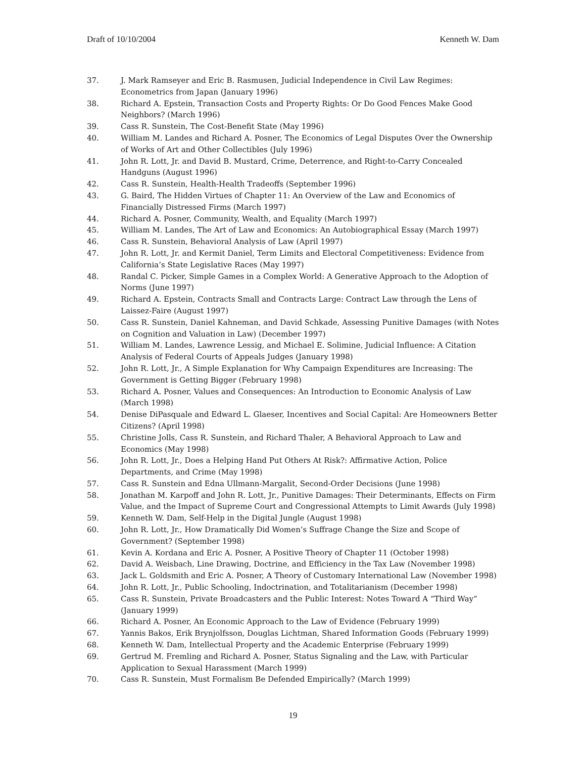Draft of 10/10/2004 Kenneth W. Dam
37. J. Mark Ramseyer and Eric B. Rasmusen, Judicial Independence in Civil Law Regimes: Econometrics from Japan (January 1996)
38. Richard A. Epstein, Transaction Costs and Property Rights: Or Do Good Fences Make Good Neighbors? (March 1996)
39. Cass R. Sunstein, The Cost-Benefit State (May 1996)
40. William M. Landes and Richard A. Posner, The Economics of Legal Disputes Over the Ownership of Works of Art and Other Collectibles (July 1996)
41. John R. Lott, Jr. and David B. Mustard, Crime, Deterrence, and Right-to-Carry Concealed Handguns (August 1996)
42. Cass R. Sunstein, Health-Health Tradeoffs (September 1996)
43. G. Baird, The Hidden Virtues of Chapter 11: An Overview of the Law and Economics of Financially Distressed Firms (March 1997)
44. Richard A. Posner, Community, Wealth, and Equality (March 1997)
45. William M. Landes, The Art of Law and Economics: An Autobiographical Essay (March 1997)
46. Cass R. Sunstein, Behavioral Analysis of Law (April 1997)
47. John R. Lott, Jr. and Kermit Daniel, Term Limits and Electoral Competitiveness: Evidence from California’s State Legislative Races (May 1997)
48. Randal C. Picker, Simple Games in a Complex World: A Generative Approach to the Adoption of Norms (June 1997)
49. Richard A. Epstein, Contracts Small and Contracts Large: Contract Law through the Lens of Laissez-Faire (August 1997)
50. Cass R. Sunstein, Daniel Kahneman, and David Schkade, Assessing Punitive Damages (with Notes on Cognition and Valuation in Law) (December 1997)
51. William M. Landes, Lawrence Lessig, and Michael E. Solimine, Judicial Influence: A Citation Analysis of Federal Courts of Appeals Judges (January 1998)
52. John R. Lott, Jr., A Simple Explanation for Why Campaign Expenditures are Increasing: The Government is Getting Bigger (February 1998)
53. Richard A. Posner, Values and Consequences: An Introduction to Economic Analysis of Law (March 1998)
54. Denise DiPasquale and Edward L. Glaeser, Incentives and Social Capital: Are Homeowners Better Citizens? (April 1998)
55. Christine Jolls, Cass R. Sunstein, and Richard Thaler, A Behavioral Approach to Law and Economics (May 1998)
56. John R. Lott, Jr., Does a Helping Hand Put Others At Risk?: Affirmative Action, Police Departments, and Crime (May 1998)
57. Cass R. Sunstein and Edna Ullmann-Margalit, Second-Order Decisions (June 1998)
58. Jonathan M. Karpoff and John R. Lott, Jr., Punitive Damages: Their Determinants, Effects on Firm Value, and the Impact of Supreme Court and Congressional Attempts to Limit Awards (July 1998)
59. Kenneth W. Dam, Self-Help in the Digital Jungle (August 1998)
60. John R. Lott, Jr., How Dramatically Did Women’s Suffrage Change the Size and Scope of Government? (September 1998)
61. Kevin A. Kordana and Eric A. Posner, A Positive Theory of Chapter 11 (October 1998)
62. David A. Weisbach, Line Drawing, Doctrine, and Efficiency in the Tax Law (November 1998)
63. Jack L. Goldsmith and Eric A. Posner, A Theory of Customary International Law (November 1998)
64. John R. Lott, Jr., Public Schooling, Indoctrination, and Totalitarianism (December 1998)
65. Cass R. Sunstein, Private Broadcasters and the Public Interest: Notes Toward A “Third Way” (January 1999)
66. Richard A. Posner, An Economic Approach to the Law of Evidence (February 1999)
67. Yannis Bakos, Erik Brynjolfsson, Douglas Lichtman, Shared Information Goods (February 1999)
68. Kenneth W. Dam, Intellectual Property and the Academic Enterprise (February 1999)
69. Gertrud M. Fremling and Richard A. Posner, Status Signaling and the Law, with Particular Application to Sexual Harassment (March 1999)
70. Cass R. Sunstein, Must Formalism Be Defended Empirically? (March 1999)
19